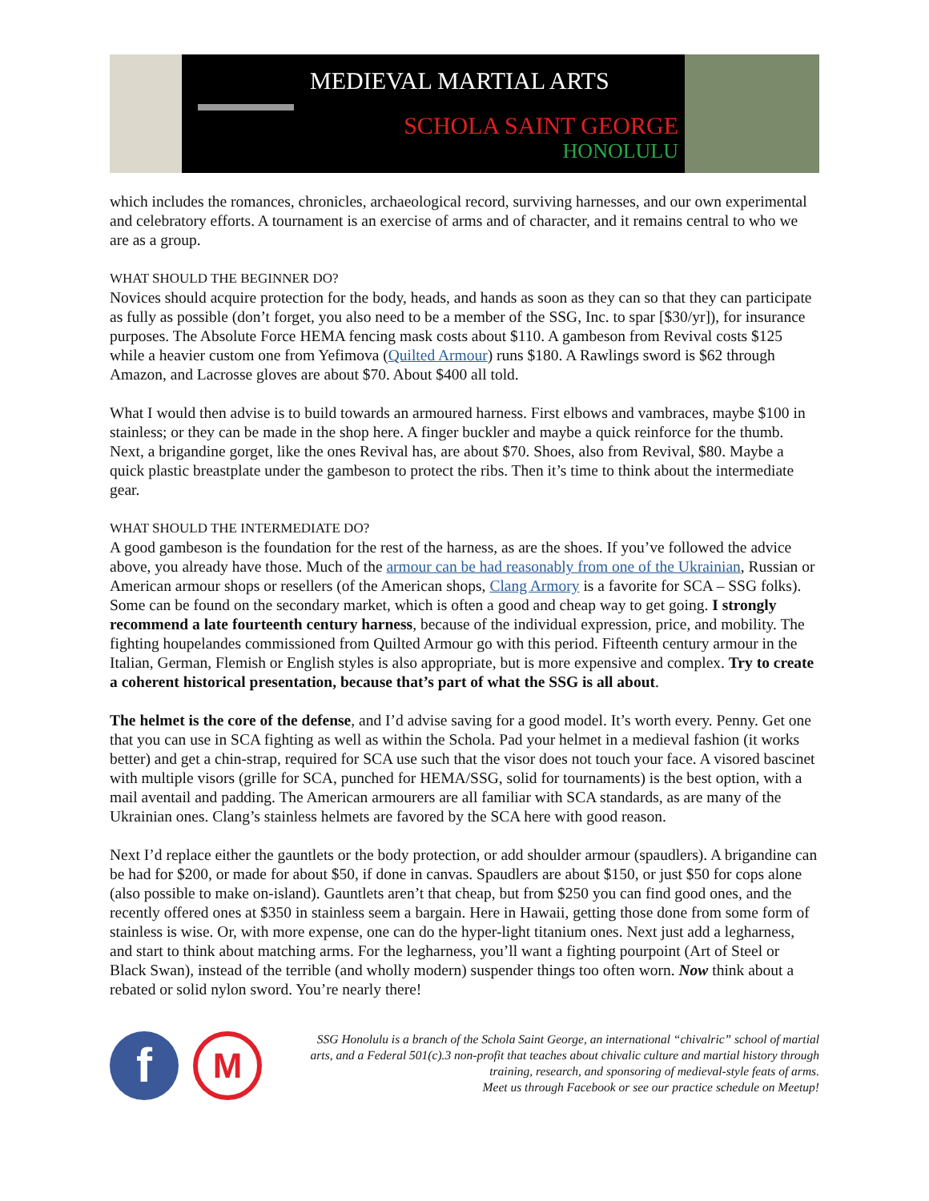MEDIEVAL MARTIAL ARTS
SCHOLA SAINT GEORGE
HONOLULU
which includes the romances, chronicles, archaeological record, surviving harnesses, and our own experimental and celebratory efforts. A tournament is an exercise of arms and of character, and it remains central to who we are as a group.
WHAT SHOULD THE BEGINNER DO?
Novices should acquire protection for the body, heads, and hands as soon as they can so that they can participate as fully as possible (don’t forget, you also need to be a member of the SSG, Inc. to spar [$30/yr]), for insurance purposes. The Absolute Force HEMA fencing mask costs about $110. A gambeson from Revival costs $125 while a heavier custom one from Yefimova (Quilted Armour) runs $180. A Rawlings sword is $62 through Amazon, and Lacrosse gloves are about $70. About $400 all told.
What I would then advise is to build towards an armoured harness. First elbows and vambraces, maybe $100 in stainless; or they can be made in the shop here. A finger buckler and maybe a quick reinforce for the thumb. Next, a brigandine gorget, like the ones Revival has, are about $70. Shoes, also from Revival, $80. Maybe a quick plastic breastplate under the gambeson to protect the ribs. Then it’s time to think about the intermediate gear.
WHAT SHOULD THE INTERMEDIATE DO?
A good gambeson is the foundation for the rest of the harness, as are the shoes. If you’ve followed the advice above, you already have those. Much of the armour can be had reasonably from one of the Ukrainian, Russian or American armour shops or resellers (of the American shops, Clang Armory is a favorite for SCA – SSG folks). Some can be found on the secondary market, which is often a good and cheap way to get going. I strongly recommend a late fourteenth century harness, because of the individual expression, price, and mobility. The fighting houpelandes commissioned from Quilted Armour go with this period. Fifteenth century armour in the Italian, German, Flemish or English styles is also appropriate, but is more expensive and complex. Try to create a coherent historical presentation, because that’s part of what the SSG is all about.
The helmet is the core of the defense, and I’d advise saving for a good model. It’s worth every. Penny. Get one that you can use in SCA fighting as well as within the Schola. Pad your helmet in a medieval fashion (it works better) and get a chin-strap, required for SCA use such that the visor does not touch your face. A visored bascinet with multiple visors (grille for SCA, punched for HEMA/SSG, solid for tournaments) is the best option, with a mail aventail and padding. The American armourers are all familiar with SCA standards, as are many of the Ukrainian ones. Clang’s stainless helmets are favored by the SCA here with good reason.
Next I’d replace either the gauntlets or the body protection, or add shoulder armour (spaudlers). A brigandine can be had for $200, or made for about $50, if done in canvas. Spaudlers are about $150, or just $50 for cops alone (also possible to make on-island). Gauntlets aren’t that cheap, but from $250 you can find good ones, and the recently offered ones at $350 in stainless seem a bargain. Here in Hawaii, getting those done from some form of stainless is wise. Or, with more expense, one can do the hyper-light titanium ones. Next just add a legharness, and start to think about matching arms. For the legharness, you’ll want a fighting pourpoint (Art of Steel or Black Swan), instead of the terrible (and wholly modern) suspender things too often worn. Now think about a rebated or solid nylon sword. You’re nearly there!
f
M
SSG Honolulu is a branch of the Schola Saint George, an international “chivalric” school of martial arts, and a Federal 501(c).3 non-profit that teaches about chivalic culture and martial history through training, research, and sponsoring of medieval-style feats of arms.
Meet us through Facebook or see our practice schedule on Meetup!